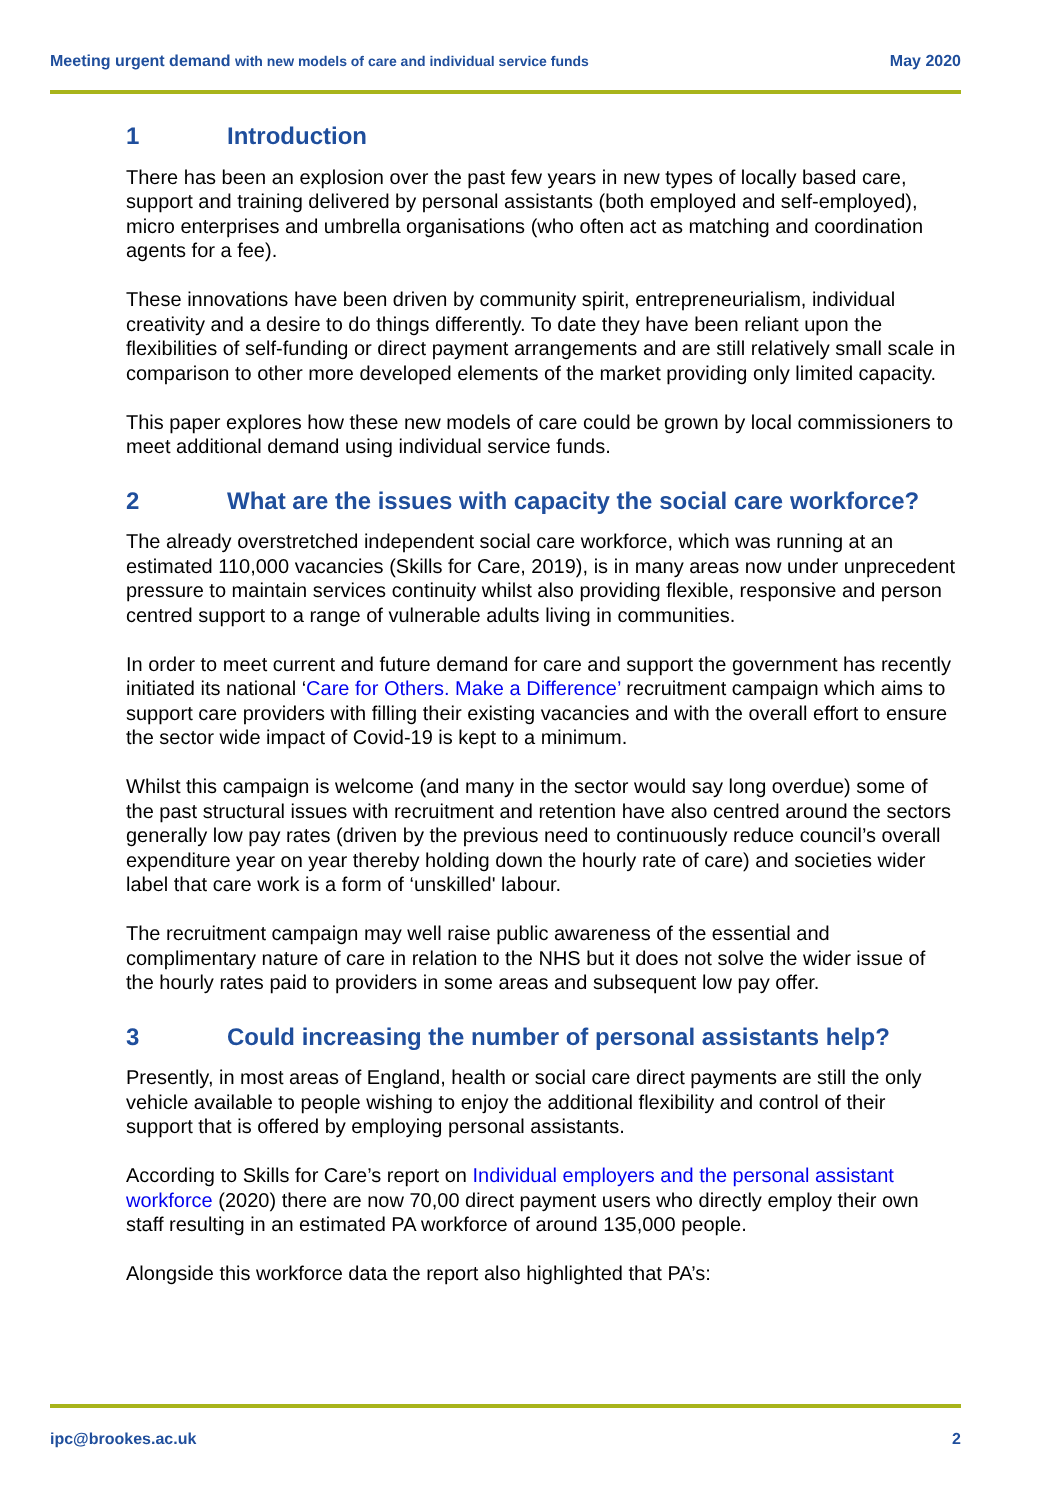Meeting urgent demand with new models of care and individual service funds May 2020
1 Introduction
There has been an explosion over the past few years in new types of locally based care, support and training delivered by personal assistants (both employed and self-employed), micro enterprises and umbrella organisations (who often act as matching and coordination agents for a fee).
These innovations have been driven by community spirit, entrepreneurialism, individual creativity and a desire to do things differently. To date they have been reliant upon the flexibilities of self-funding or direct payment arrangements and are still relatively small scale in comparison to other more developed elements of the market providing only limited capacity.
This paper explores how these new models of care could be grown by local commissioners to meet additional demand using individual service funds.
2 What are the issues with capacity the social care workforce?
The already overstretched independent social care workforce, which was running at an estimated 110,000 vacancies (Skills for Care, 2019), is in many areas now under unprecedent pressure to maintain services continuity whilst also providing flexible, responsive and person centred support to a range of vulnerable adults living in communities.
In order to meet current and future demand for care and support the government has recently initiated its national ‘Care for Others. Make a Difference’ recruitment campaign which aims to support care providers with filling their existing vacancies and with the overall effort to ensure the sector wide impact of Covid-19 is kept to a minimum.
Whilst this campaign is welcome (and many in the sector would say long overdue) some of the past structural issues with recruitment and retention have also centred around the sectors generally low pay rates (driven by the previous need to continuously reduce council’s overall expenditure year on year thereby holding down the hourly rate of care) and societies wider label that care work is a form of ‘unskilled' labour.
The recruitment campaign may well raise public awareness of the essential and complimentary nature of care in relation to the NHS but it does not solve the wider issue of the hourly rates paid to providers in some areas and subsequent low pay offer.
3 Could increasing the number of personal assistants help?
Presently, in most areas of England, health or social care direct payments are still the only vehicle available to people wishing to enjoy the additional flexibility and control of their support that is offered by employing personal assistants.
According to Skills for Care’s report on Individual employers and the personal assistant workforce (2020) there are now 70,00 direct payment users who directly employ their own staff resulting in an estimated PA workforce of around 135,000 people.
Alongside this workforce data the report also highlighted that PA’s:
ipc@brookes.ac.uk 2